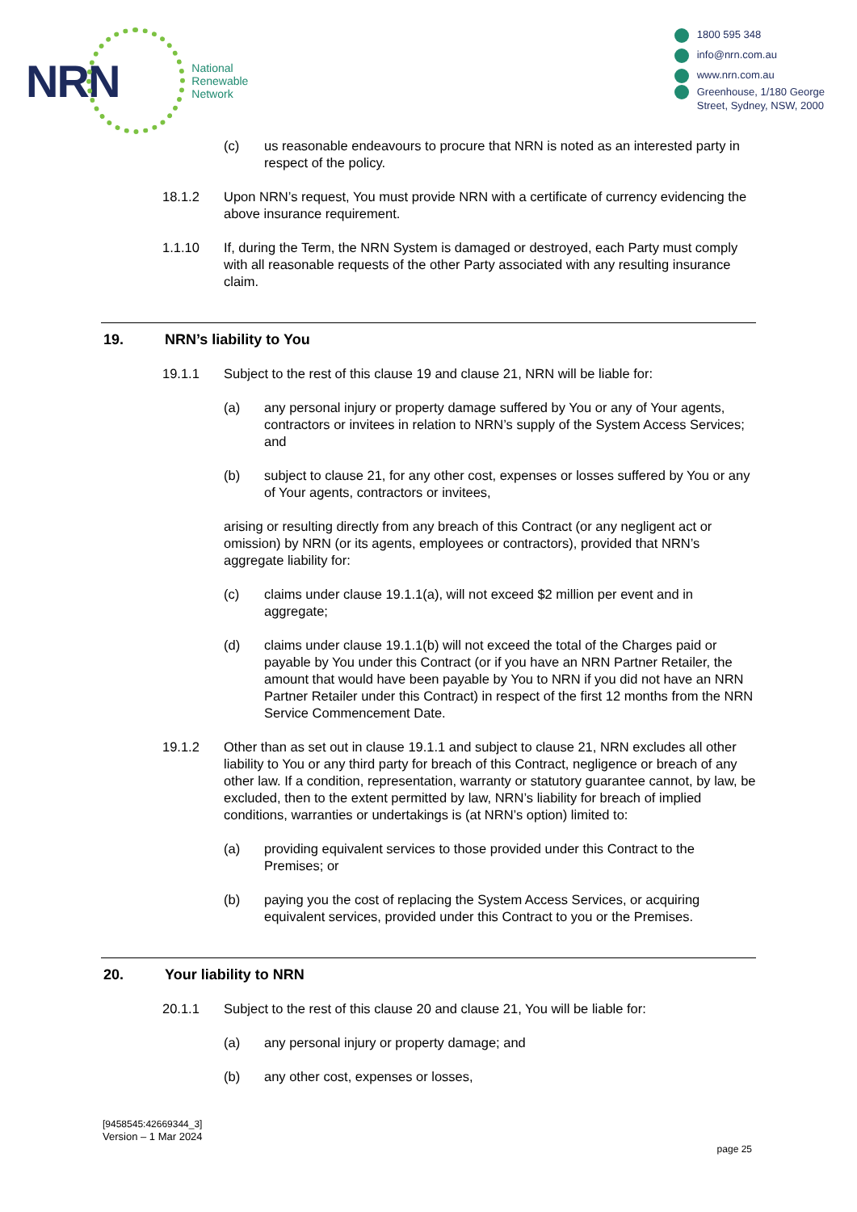NRN
National
Renewable
Network
1800 595 348
info@nrn.com.au
www.nrn.com.au
Greenhouse, 1/180 George
Street, Sydney, NSW, 2000
(c) us reasonable endeavours to procure that NRN is noted as an interested party in respect of the policy.
18.1.2 Upon NRN’s request, You must provide NRN with a certificate of currency evidencing the above insurance requirement.
1.1.10 If, during the Term, the NRN System is damaged or destroyed, each Party must comply with all reasonable requests of the other Party associated with any resulting insurance claim.
19. NRN’s liability to You
19.1.1 Subject to the rest of this clause 19 and clause 21, NRN will be liable for:
(a) any personal injury or property damage suffered by You or any of Your agents, contractors or invitees in relation to NRN’s supply of the System Access Services; and
(b) subject to clause 21, for any other cost, expenses or losses suffered by You or any of Your agents, contractors or invitees,
arising or resulting directly from any breach of this Contract (or any negligent act or omission) by NRN (or its agents, employees or contractors), provided that NRN’s aggregate liability for:
(c) claims under clause 19.1.1(a), will not exceed $2 million per event and in aggregate;
(d) claims under clause 19.1.1(b) will not exceed the total of the Charges paid or payable by You under this Contract (or if you have an NRN Partner Retailer, the amount that would have been payable by You to NRN if you did not have an NRN Partner Retailer under this Contract) in respect of the first 12 months from the NRN Service Commencement Date.
19.1.2 Other than as set out in clause 19.1.1 and subject to clause 21, NRN excludes all other liability to You or any third party for breach of this Contract, negligence or breach of any other law. If a condition, representation, warranty or statutory guarantee cannot, by law, be excluded, then to the extent permitted by law, NRN’s liability for breach of implied conditions, warranties or undertakings is (at NRN’s option) limited to:
(a) providing equivalent services to those provided under this Contract to the Premises; or
(b) paying you the cost of replacing the System Access Services, or acquiring equivalent services, provided under this Contract to you or the Premises.
20. Your liability to NRN
20.1.1 Subject to the rest of this clause 20 and clause 21, You will be liable for:
(a) any personal injury or property damage; and
(b) any other cost, expenses or losses,
[9458545:42669344_3]
Version – 1 Mar 2024
page 25